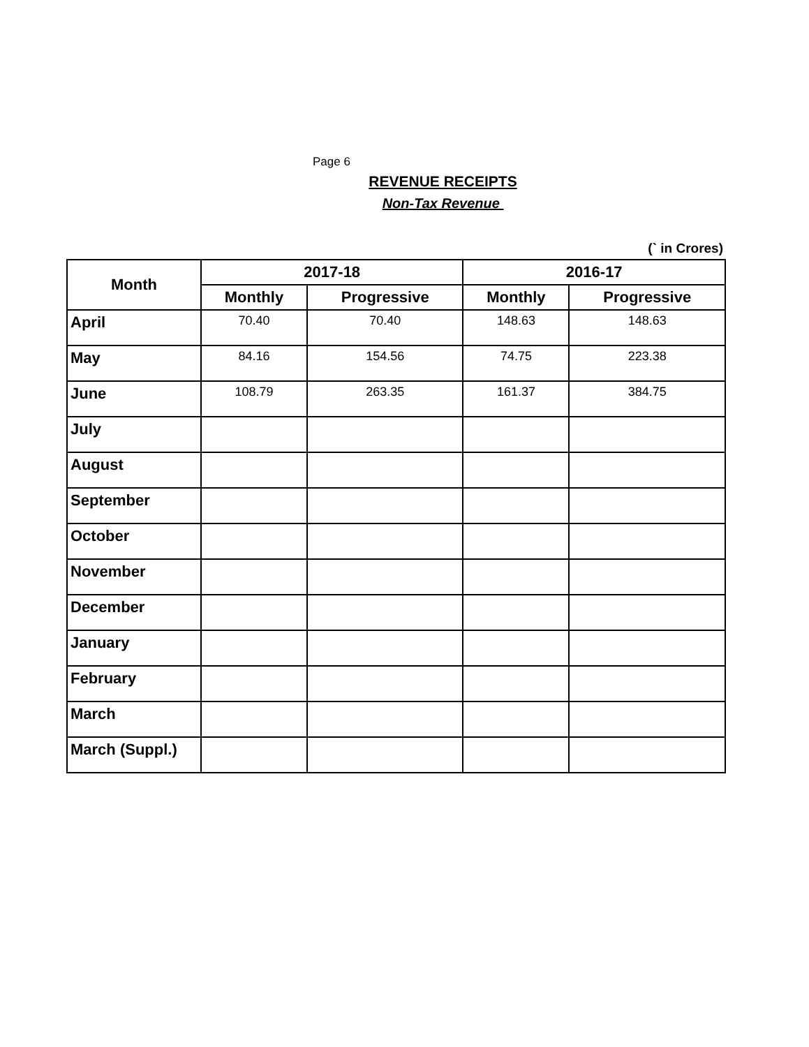Page 6
REVENUE RECEIPTS
Non-Tax Revenue
(` in Crores)
| Month | 2017-18 | | 2016-17 | |
| --- | --- | --- | --- | --- |
| | Monthly | Progressive | Monthly | Progressive |
| April | 70.40 | 70.40 | 148.63 | 148.63 |
| May | 84.16 | 154.56 | 74.75 | 223.38 |
| June | 108.79 | 263.35 | 161.37 | 384.75 |
| July | | | | |
| August | | | | |
| September | | | | |
| October | | | | |
| November | | | | |
| December | | | | |
| January | | | | |
| February | | | | |
| March | | | | |
| March (Suppl.) | | | | |